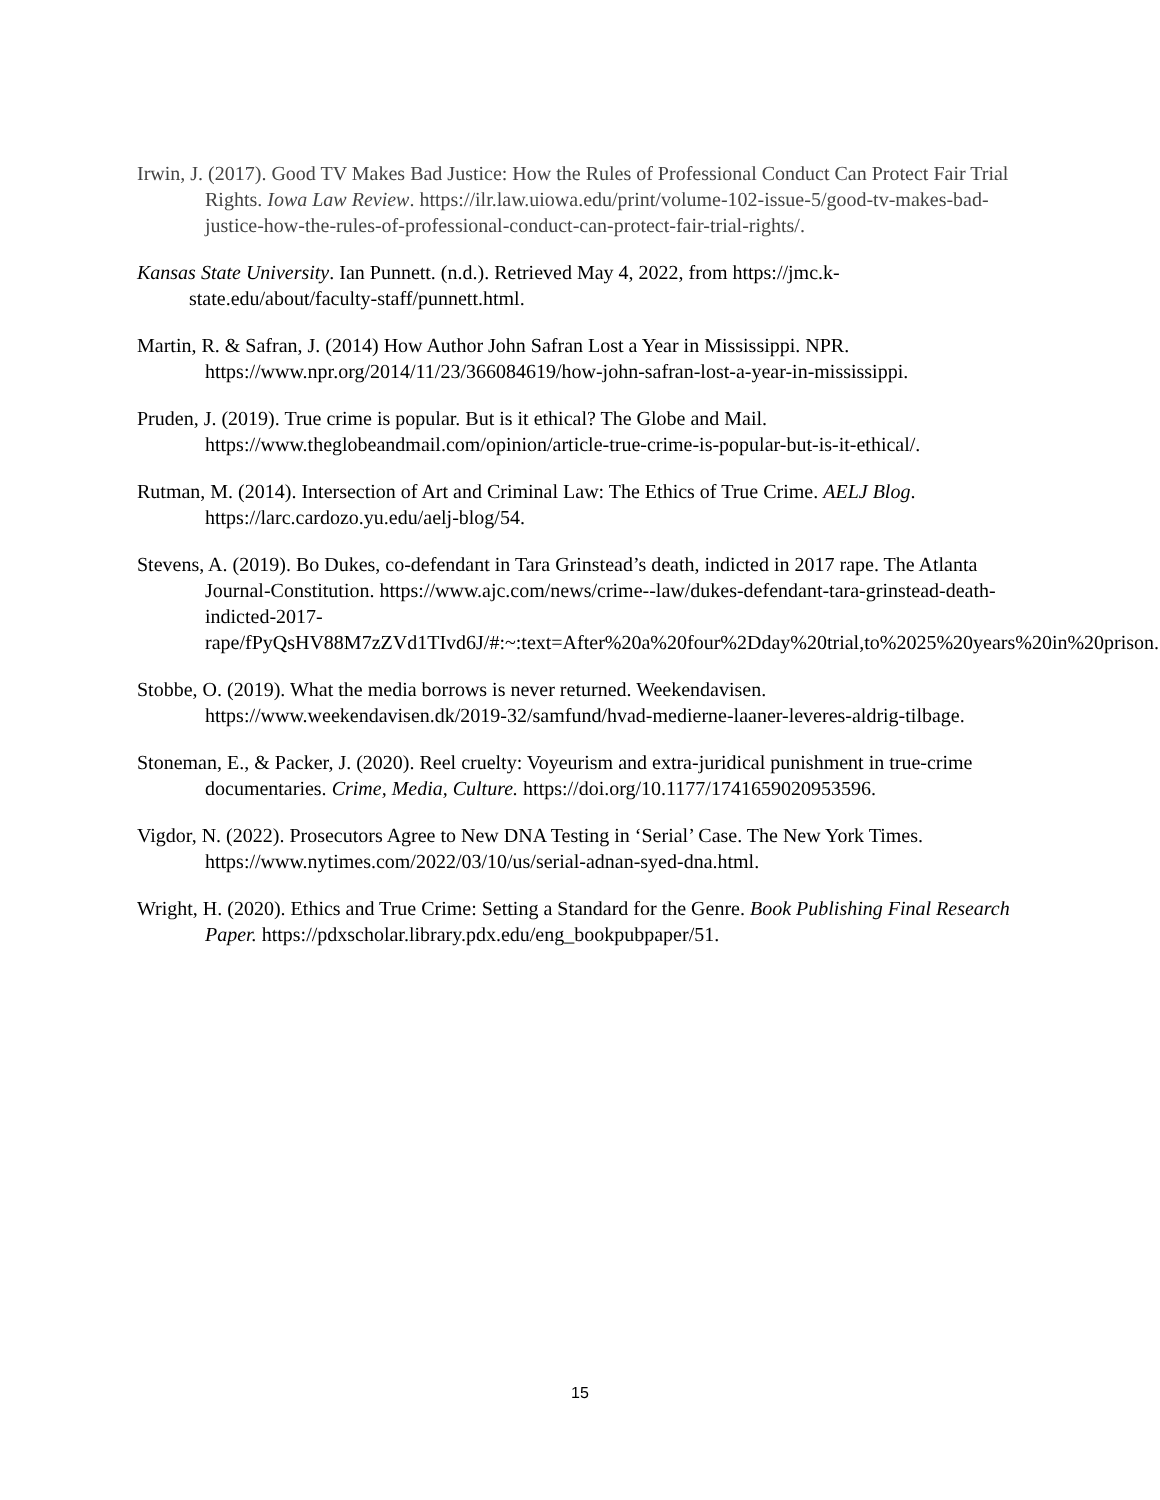Irwin, J. (2017). Good TV Makes Bad Justice: How the Rules of Professional Conduct Can Protect Fair Trial Rights. Iowa Law Review. https://ilr.law.uiowa.edu/print/volume-102-issue-5/good-tv-makes-bad-justice-how-the-rules-of-professional-conduct-can-protect-fair-trial-rights/.
Kansas State University. Ian Punnett. (n.d.). Retrieved May 4, 2022, from https://jmc.k-state.edu/about/faculty-staff/punnett.html.
Martin, R. & Safran, J. (2014) How Author John Safran Lost a Year in Mississippi. NPR. https://www.npr.org/2014/11/23/366084619/how-john-safran-lost-a-year-in-mississippi.
Pruden, J. (2019). True crime is popular. But is it ethical? The Globe and Mail. https://www.theglobeandmail.com/opinion/article-true-crime-is-popular-but-is-it-ethical/.
Rutman, M. (2014). Intersection of Art and Criminal Law: The Ethics of True Crime. AELJ Blog. https://larc.cardozo.yu.edu/aelj-blog/54.
Stevens, A. (2019). Bo Dukes, co-defendant in Tara Grinstead’s death, indicted in 2017 rape. The Atlanta Journal-Constitution. https://www.ajc.com/news/crime--law/dukes-defendant-tara-grinstead-death-indicted-2017-rape/fPyQsHV88M7zZVd1TIvd6J/#:~:text=After%20a%20four%2Dday%20trial,to%2025%20years%20in%20prison.
Stobbe, O. (2019). What the media borrows is never returned. Weekendavisen. https://www.weekendavisen.dk/2019-32/samfund/hvad-medierne-laaner-leveres-aldrig-tilbage.
Stoneman, E., & Packer, J. (2020). Reel cruelty: Voyeurism and extra-juridical punishment in true-crime documentaries. Crime, Media, Culture. https://doi.org/10.1177/1741659020953596.
Vigdor, N. (2022). Prosecutors Agree to New DNA Testing in ‘Serial’ Case. The New York Times. https://www.nytimes.com/2022/03/10/us/serial-adnan-syed-dna.html.
Wright, H. (2020). Ethics and True Crime: Setting a Standard for the Genre. Book Publishing Final Research Paper. https://pdxscholar.library.pdx.edu/eng_bookpubpaper/51.
15